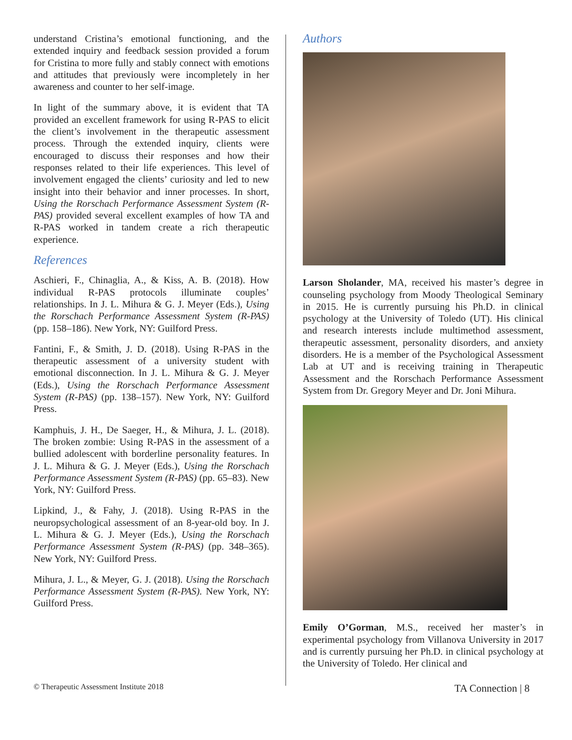understand Cristina’s emotional functioning, and the extended inquiry and feedback session provided a forum for Cristina to more fully and stably connect with emotions and attitudes that previously were incompletely in her awareness and counter to her self-image.
In light of the summary above, it is evident that TA provided an excellent framework for using R-PAS to elicit the client’s involvement in the therapeutic assessment process. Through the extended inquiry, clients were encouraged to discuss their responses and how their responses related to their life experiences. This level of involvement engaged the clients’ curiosity and led to new insight into their behavior and inner processes. In short, Using the Rorschach Performance Assessment System (R-PAS) provided several excellent examples of how TA and R-PAS worked in tandem create a rich therapeutic experience.
References
Aschieri, F., Chinaglia, A., & Kiss, A. B. (2018). How individual R-PAS protocols illuminate couples’ relationships. In J. L. Mihura & G. J. Meyer (Eds.), Using the Rorschach Performance Assessment System (R-PAS) (pp. 158–186). New York, NY: Guilford Press.
Fantini, F., & Smith, J. D. (2018). Using R-PAS in the therapeutic assessment of a university student with emotional disconnection. In J. L. Mihura & G. J. Meyer (Eds.), Using the Rorschach Performance Assessment System (R-PAS) (pp. 138–157). New York, NY: Guilford Press.
Kamphuis, J. H., De Saeger, H., & Mihura, J. L. (2018). The broken zombie: Using R-PAS in the assessment of a bullied adolescent with borderline personality features. In J. L. Mihura & G. J. Meyer (Eds.), Using the Rorschach Performance Assessment System (R-PAS) (pp. 65–83). New York, NY: Guilford Press.
Lipkind, J., & Fahy, J. (2018). Using R-PAS in the neuropsychological assessment of an 8-year-old boy. In J. L. Mihura & G. J. Meyer (Eds.), Using the Rorschach Performance Assessment System (R-PAS) (pp. 348–365). New York, NY: Guilford Press.
Mihura, J. L., & Meyer, G. J. (2018). Using the Rorschach Performance Assessment System (R-PAS). New York, NY: Guilford Press.
Authors
Larson Sholander, MA, received his master’s degree in counseling psychology from Moody Theological Seminary in 2015. He is currently pursuing his Ph.D. in clinical psychology at the University of Toledo (UT). His clinical and research interests include multimethod assessment, therapeutic assessment, personality disorders, and anxiety disorders. He is a member of the Psychological Assessment Lab at UT and is receiving training in Therapeutic Assessment and the Rorschach Performance Assessment System from Dr. Gregory Meyer and Dr. Joni Mihura.
Emily O’Gorman, M.S., received her master’s in experimental psychology from Villanova University in 2017 and is currently pursuing her Ph.D. in clinical psychology at the University of Toledo. Her clinical and
© Therapeutic Assessment Institute 2018 TA Connection | 8